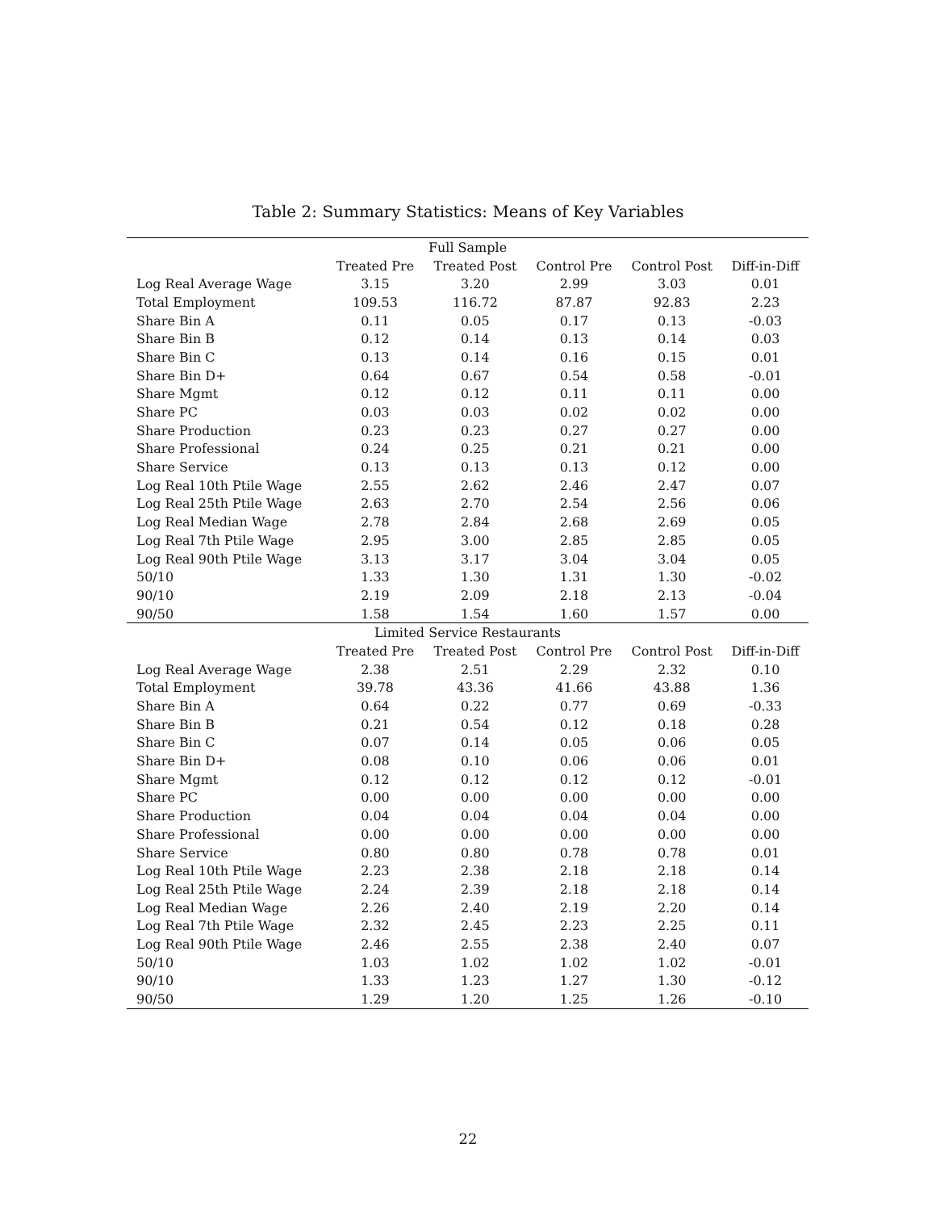Table 2: Summary Statistics: Means of Key Variables
| Full Sample | | | | | |
| --- | --- | --- | --- | --- | --- |
| | Treated Pre | Treated Post | Control Pre | Control Post | Diff-in-Diff |
| Log Real Average Wage | 3.15 | 3.20 | 2.99 | 3.03 | 0.01 |
| Total Employment | 109.53 | 116.72 | 87.87 | 92.83 | 2.23 |
| Share Bin A | 0.11 | 0.05 | 0.17 | 0.13 | -0.03 |
| Share Bin B | 0.12 | 0.14 | 0.13 | 0.14 | 0.03 |
| Share Bin C | 0.13 | 0.14 | 0.16 | 0.15 | 0.01 |
| Share Bin D+ | 0.64 | 0.67 | 0.54 | 0.58 | -0.01 |
| Share Mgmt | 0.12 | 0.12 | 0.11 | 0.11 | 0.00 |
| Share PC | 0.03 | 0.03 | 0.02 | 0.02 | 0.00 |
| Share Production | 0.23 | 0.23 | 0.27 | 0.27 | 0.00 |
| Share Professional | 0.24 | 0.25 | 0.21 | 0.21 | 0.00 |
| Share Service | 0.13 | 0.13 | 0.13 | 0.12 | 0.00 |
| Log Real 10th Ptile Wage | 2.55 | 2.62 | 2.46 | 2.47 | 0.07 |
| Log Real 25th Ptile Wage | 2.63 | 2.70 | 2.54 | 2.56 | 0.06 |
| Log Real Median Wage | 2.78 | 2.84 | 2.68 | 2.69 | 0.05 |
| Log Real 7th Ptile Wage | 2.95 | 3.00 | 2.85 | 2.85 | 0.05 |
| Log Real 90th Ptile Wage | 3.13 | 3.17 | 3.04 | 3.04 | 0.05 |
| 50/10 | 1.33 | 1.30 | 1.31 | 1.30 | -0.02 |
| 90/10 | 2.19 | 2.09 | 2.18 | 2.13 | -0.04 |
| 90/50 | 1.58 | 1.54 | 1.60 | 1.57 | 0.00 |
| Limited Service Restaurants | | | | | |
| | Treated Pre | Treated Post | Control Pre | Control Post | Diff-in-Diff |
| Log Real Average Wage | 2.38 | 2.51 | 2.29 | 2.32 | 0.10 |
| Total Employment | 39.78 | 43.36 | 41.66 | 43.88 | 1.36 |
| Share Bin A | 0.64 | 0.22 | 0.77 | 0.69 | -0.33 |
| Share Bin B | 0.21 | 0.54 | 0.12 | 0.18 | 0.28 |
| Share Bin C | 0.07 | 0.14 | 0.05 | 0.06 | 0.05 |
| Share Bin D+ | 0.08 | 0.10 | 0.06 | 0.06 | 0.01 |
| Share Mgmt | 0.12 | 0.12 | 0.12 | 0.12 | -0.01 |
| Share PC | 0.00 | 0.00 | 0.00 | 0.00 | 0.00 |
| Share Production | 0.04 | 0.04 | 0.04 | 0.04 | 0.00 |
| Share Professional | 0.00 | 0.00 | 0.00 | 0.00 | 0.00 |
| Share Service | 0.80 | 0.80 | 0.78 | 0.78 | 0.01 |
| Log Real 10th Ptile Wage | 2.23 | 2.38 | 2.18 | 2.18 | 0.14 |
| Log Real 25th Ptile Wage | 2.24 | 2.39 | 2.18 | 2.18 | 0.14 |
| Log Real Median Wage | 2.26 | 2.40 | 2.19 | 2.20 | 0.14 |
| Log Real 7th Ptile Wage | 2.32 | 2.45 | 2.23 | 2.25 | 0.11 |
| Log Real 90th Ptile Wage | 2.46 | 2.55 | 2.38 | 2.40 | 0.07 |
| 50/10 | 1.03 | 1.02 | 1.02 | 1.02 | -0.01 |
| 90/10 | 1.33 | 1.23 | 1.27 | 1.30 | -0.12 |
| 90/50 | 1.29 | 1.20 | 1.25 | 1.26 | -0.10 |
22